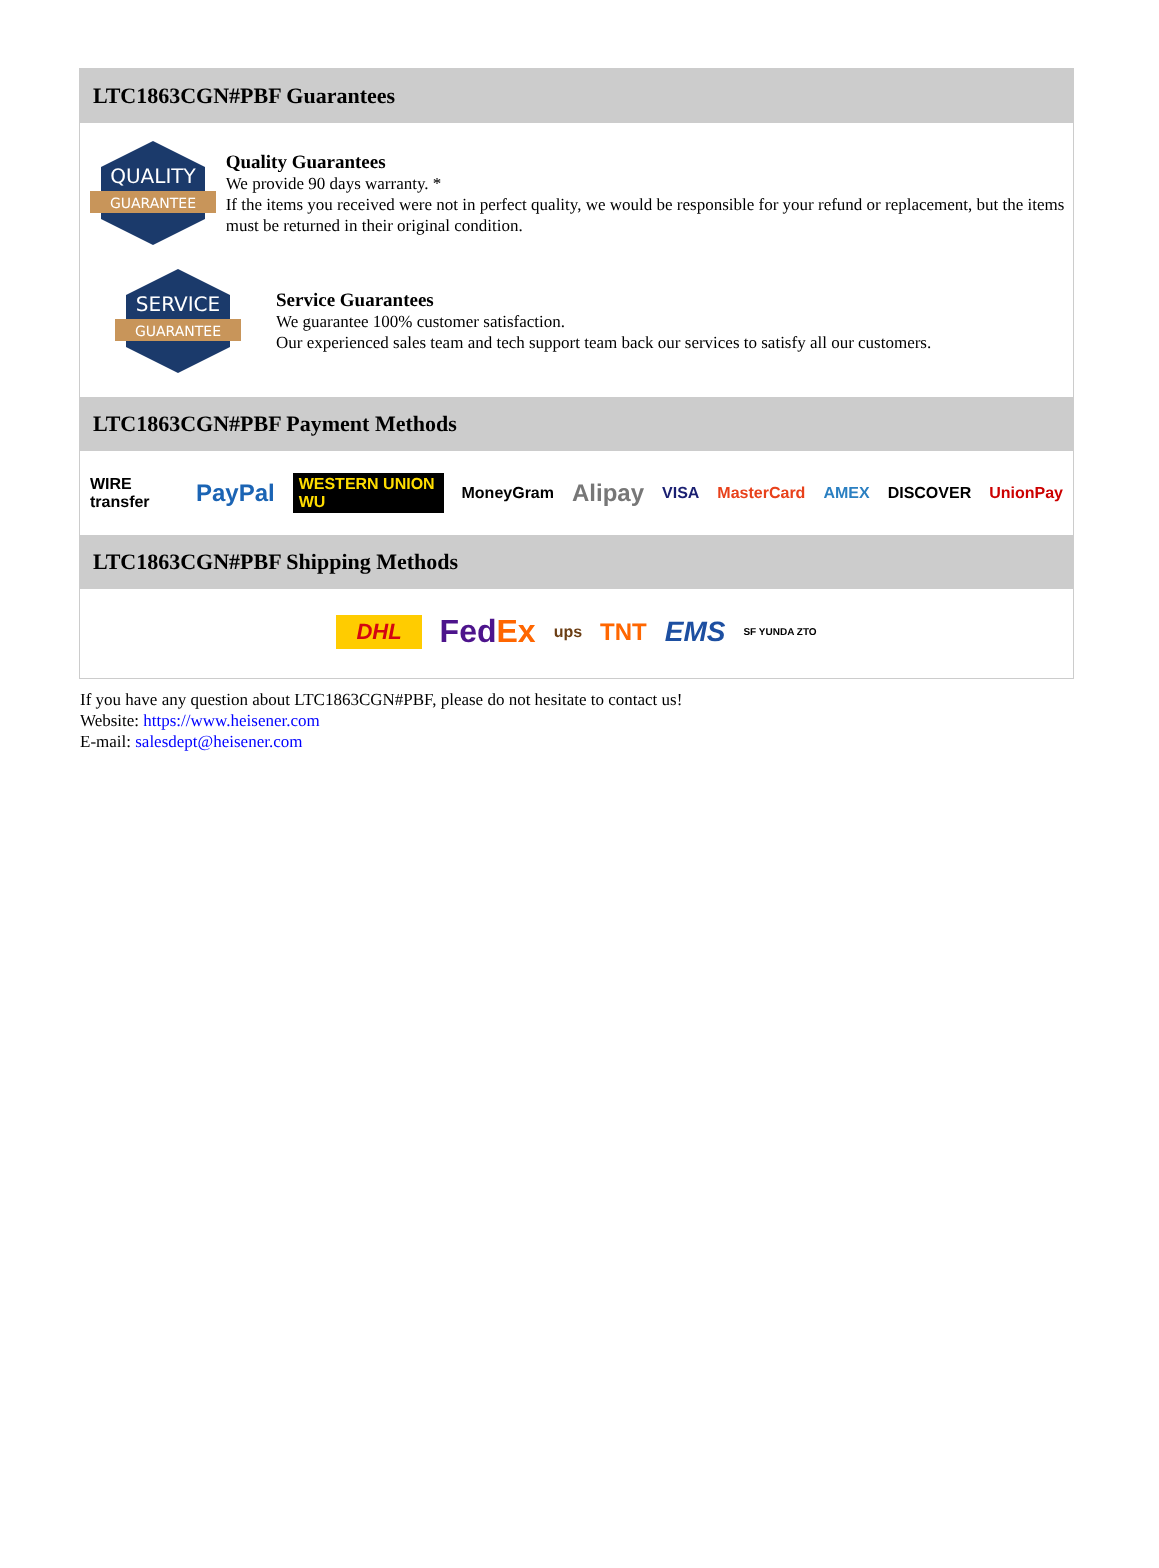LTC1863CGN#PBF Guarantees
QUALITY
GUARANTEE
Quality Guarantees
We provide 90 days warranty. *
If the items you received were not in perfect quality, we would be responsible for your refund or replacement, but the items must be returned in their original condition.
SERVICE
GUARANTEE
Service Guarantees
We guarantee 100% customer satisfaction.
Our experienced sales team and tech support team back our services to satisfy all our customers.
LTC1863CGN#PBF Payment Methods
WIRE transfer PayPal WESTERN UNION WU MoneyGram Alipay VISA MasterCard AMEX DISCOVER UnionPay
LTC1863CGN#PBF Shipping Methods
DHL FedEx ups TNT EMS SF YUNDA ZTO
If you have any question about LTC1863CGN#PBF, please do not hesitate to contact us!
Website: https://www.heisener.com
E-mail: salesdept@heisener.com